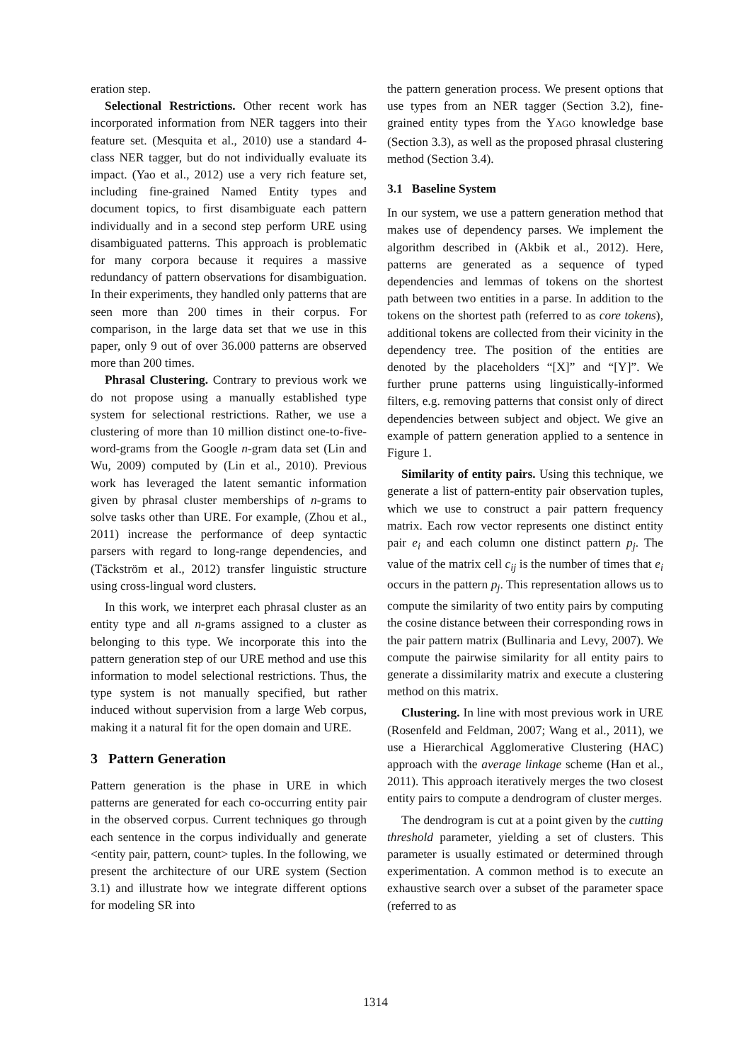eration step.
Selectional Restrictions. Other recent work has incorporated information from NER taggers into their feature set. (Mesquita et al., 2010) use a standard 4-class NER tagger, but do not individually evaluate its impact. (Yao et al., 2012) use a very rich feature set, including fine-grained Named Entity types and document topics, to first disambiguate each pattern individually and in a second step perform URE using disambiguated patterns. This approach is problematic for many corpora because it requires a massive redundancy of pattern observations for disambiguation. In their experiments, they handled only patterns that are seen more than 200 times in their corpus. For comparison, in the large data set that we use in this paper, only 9 out of over 36.000 patterns are observed more than 200 times.
Phrasal Clustering. Contrary to previous work we do not propose using a manually established type system for selectional restrictions. Rather, we use a clustering of more than 10 million distinct one-to-five-word-grams from the Google n-gram data set (Lin and Wu, 2009) computed by (Lin et al., 2010). Previous work has leveraged the latent semantic information given by phrasal cluster memberships of n-grams to solve tasks other than URE. For example, (Zhou et al., 2011) increase the performance of deep syntactic parsers with regard to long-range dependencies, and (Täckström et al., 2012) transfer linguistic structure using cross-lingual word clusters.
In this work, we interpret each phrasal cluster as an entity type and all n-grams assigned to a cluster as belonging to this type. We incorporate this into the pattern generation step of our URE method and use this information to model selectional restrictions. Thus, the type system is not manually specified, but rather induced without supervision from a large Web corpus, making it a natural fit for the open domain and URE.
3 Pattern Generation
Pattern generation is the phase in URE in which patterns are generated for each co-occurring entity pair in the observed corpus. Current techniques go through each sentence in the corpus individually and generate <entity pair, pattern, count> tuples. In the following, we present the architecture of our URE system (Section 3.1) and illustrate how we integrate different options for modeling SR into
the pattern generation process. We present options that use types from an NER tagger (Section 3.2), fine-grained entity types from the YAGO knowledge base (Section 3.3), as well as the proposed phrasal clustering method (Section 3.4).
3.1 Baseline System
In our system, we use a pattern generation method that makes use of dependency parses. We implement the algorithm described in (Akbik et al., 2012). Here, patterns are generated as a sequence of typed dependencies and lemmas of tokens on the shortest path between two entities in a parse. In addition to the tokens on the shortest path (referred to as core tokens), additional tokens are collected from their vicinity in the dependency tree. The position of the entities are denoted by the placeholders “[X]” and “[Y]”. We further prune patterns using linguistically-informed filters, e.g. removing patterns that consist only of direct dependencies between subject and object. We give an example of pattern generation applied to a sentence in Figure 1.
Similarity of entity pairs. Using this technique, we generate a list of pattern-entity pair observation tuples, which we use to construct a pair pattern frequency matrix. Each row vector represents one distinct entity pair e<sub>i</sub> and each column one distinct pattern p<sub>j</sub>. The value of the matrix cell c<sub>ij</sub> is the number of times that e<sub>i</sub> occurs in the pattern p<sub>j</sub>. This representation allows us to compute the similarity of two entity pairs by computing the cosine distance between their corresponding rows in the pair pattern matrix (Bullinaria and Levy, 2007). We compute the pairwise similarity for all entity pairs to generate a dissimilarity matrix and execute a clustering method on this matrix.
Clustering. In line with most previous work in URE (Rosenfeld and Feldman, 2007; Wang et al., 2011), we use a Hierarchical Agglomerative Clustering (HAC) approach with the average linkage scheme (Han et al., 2011). This approach iteratively merges the two closest entity pairs to compute a dendrogram of cluster merges.
The dendrogram is cut at a point given by the cutting threshold parameter, yielding a set of clusters. This parameter is usually estimated or determined through experimentation. A common method is to execute an exhaustive search over a subset of the parameter space (referred to as
1314